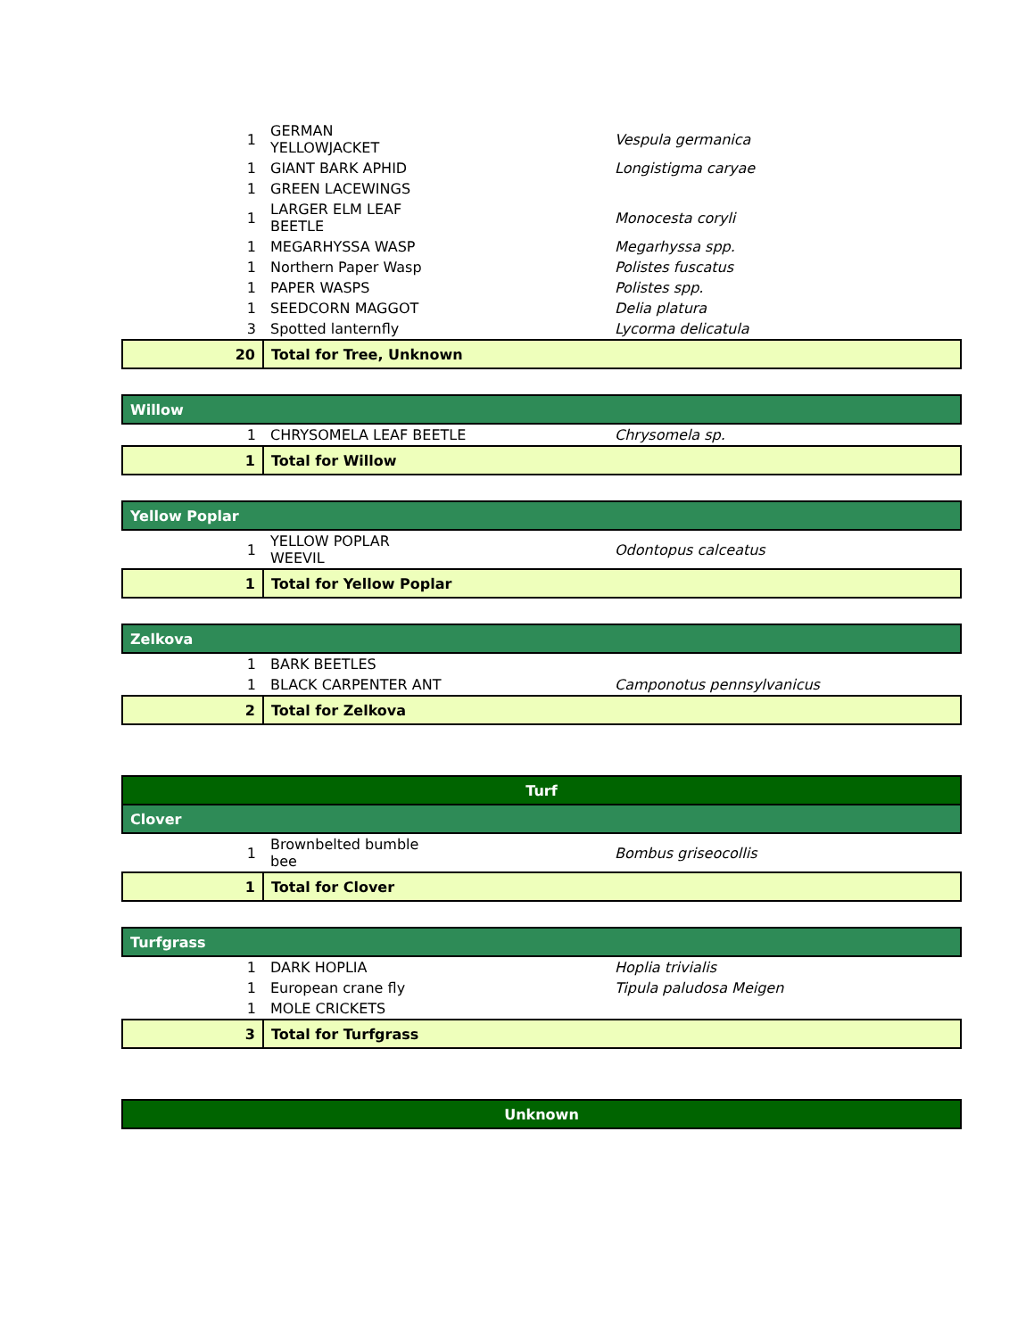| 1 | GERMAN YELLOWJACKET | Vespula germanica |
| 1 | GIANT BARK APHID | Longistigma caryae |
| 1 | GREEN LACEWINGS | |
| 1 | LARGER ELM LEAF BEETLE | Monocesta coryli |
| 1 | MEGARHYSSA WASP | Megarhyssa spp. |
| 1 | Northern Paper Wasp | Polistes fuscatus |
| 1 | PAPER WASPS | Polistes spp. |
| 1 | SEEDCORN MAGGOT | Delia platura |
| 3 | Spotted lanternfly | Lycorma delicatula |
| 20 | Total for Tree, Unknown | |
| Willow | | |
| 1 | CHRYSOMELA LEAF BEETLE | Chrysomela sp. |
| 1 | Total for Willow | |
| Yellow Poplar | | |
| 1 | YELLOW POPLAR WEEVIL | Odontopus calceatus |
| 1 | Total for Yellow Poplar | |
| Zelkova | | |
| 1 | BARK BEETLES | |
| 1 | BLACK CARPENTER ANT | Camponotus pennsylvanicus |
| 2 | Total for Zelkova | |
| Turf | | |
| Clover | | |
| 1 | Brownbelted bumble bee | Bombus griseocollis |
| 1 | Total for Clover | |
| Turfgrass | | |
| 1 | DARK HOPLIA | Hoplia trivialis |
| 1 | European crane fly | Tipula paludosa Meigen |
| 1 | MOLE CRICKETS | |
| 3 | Total for Turfgrass | |
| Unknown | | |